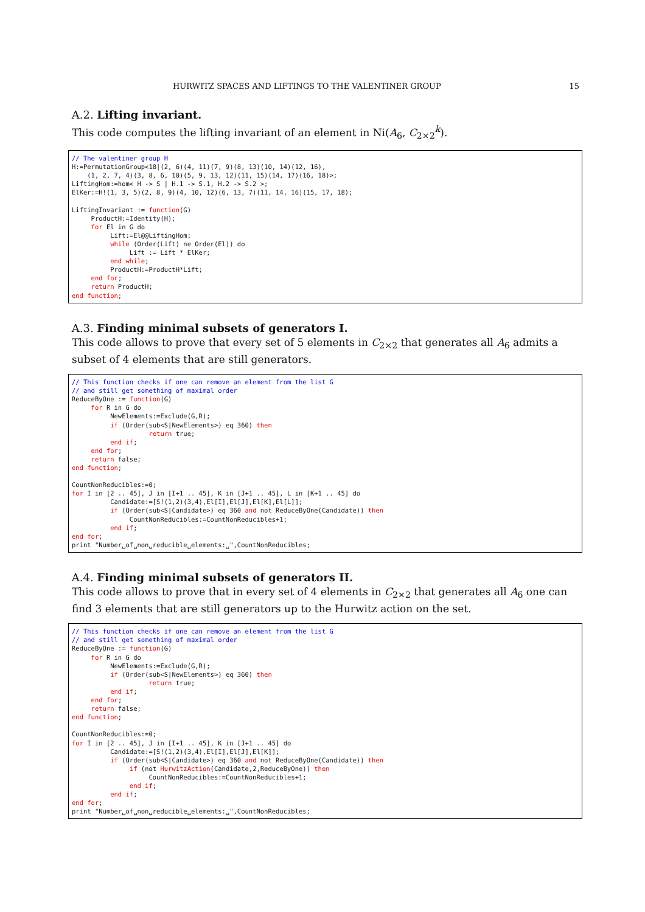HURWITZ SPACES AND LIFTINGS TO THE VALENTINER GROUP 15
A.2. Lifting invariant.
This code computes the lifting invariant of an element in Ni(A<sub>6</sub>, C<sub>2×2</sub><sup>k</sup>).
// The valentiner group H
H:=PermutationGroup<18|(2, 6)(4, 11)(7, 9)(8, 13)(10, 14)(12, 16),
    (1, 2, 7, 4)(3, 8, 6, 10)(5, 9, 13, 12)(11, 15)(14, 17)(16, 18)>;
LiftingHom:=hom< H -> S | H.1 -> S.1, H.2 -> S.2 >;
ElKer:=H!(1, 3, 5)(2, 8, 9)(4, 10, 12)(6, 13, 7)(11, 14, 16)(15, 17, 18);

LiftingInvariant := function(G)
     ProductH:=Identity(H);
     for El in G do
          Lift:=El@@LiftingHom;
          while (Order(Lift) ne Order(El)) do
               Lift := Lift * ElKer;
          end while;
          ProductH:=ProductH*Lift;
     end for;
     return ProductH;
end function;
A.3. Finding minimal subsets of generators I.
This code allows to prove that every set of 5 elements in C<sub>2×2</sub> that generates all A<sub>6</sub> admits a subset of 4 elements that are still generators.
// This function checks if one can remove an element from the list G
// and still get something of maximal order
ReduceByOne := function(G)
     for R in G do
          NewElements:=Exclude(G,R);
          if (Order(sub<S|NewElements>) eq 360) then
                    return true;
          end if;
     end for;
     return false;
end function;

CountNonReducibles:=0;
for I in [2 .. 45], J in [I+1 .. 45], K in [J+1 .. 45], L in [K+1 .. 45] do
          Candidate:=[S!(1,2)(3,4),El[I],El[J],El[K],El[L]];
          if (Order(sub<S|Candidate>) eq 360 and not ReduceByOne(Candidate)) then
               CountNonReducibles:=CountNonReducibles+1;
          end if;
end for;
print "Number␣of␣non␣reducible␣elements:␣",CountNonReducibles;
A.4. Finding minimal subsets of generators II.
This code allows to prove that in every set of 4 elements in C<sub>2×2</sub> that generates all A<sub>6</sub> one can find 3 elements that are still generators up to the Hurwitz action on the set.
// This function checks if one can remove an element from the list G
// and still get something of maximal order
ReduceByOne := function(G)
     for R in G do
          NewElements:=Exclude(G,R);
          if (Order(sub<S|NewElements>) eq 360) then
                    return true;
          end if;
     end for;
     return false;
end function;

CountNonReducibles:=0;
for I in [2 .. 45], J in [I+1 .. 45], K in [J+1 .. 45] do
          Candidate:=[S!(1,2)(3,4),El[I],El[J],El[K]];
          if (Order(sub<S|Candidate>) eq 360 and not ReduceByOne(Candidate)) then
               if (not HurwitzAction(Candidate,2,ReduceByOne)) then
                    CountNonReducibles:=CountNonReducibles+1;
               end if;
          end if;
end for;
print "Number␣of␣non␣reducible␣elements:␣",CountNonReducibles;